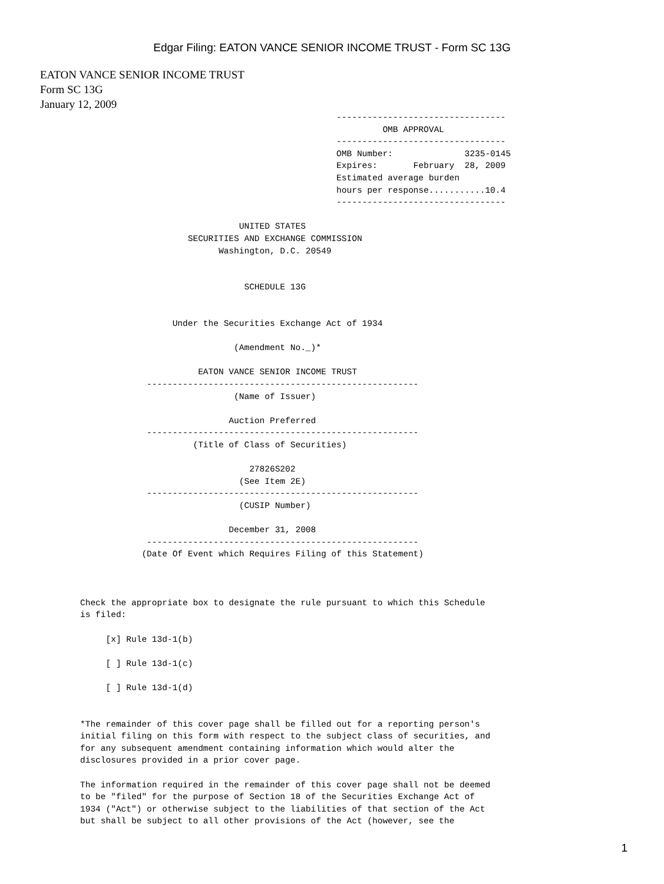Edgar Filing: EATON VANCE SENIOR INCOME TRUST - Form SC 13G
EATON VANCE SENIOR INCOME TRUST
Form SC 13G
January 12, 2009
                                                  ---------------------------------
                                                           OMB APPROVAL
                                                  ---------------------------------
                                                  OMB Number:              3235-0145
                                                  Expires:       February  28, 2009
                                                  Estimated average burden
                                                  hours per response...........10.4
                                                  ---------------------------------

                               UNITED STATES
                     SECURITIES AND EXCHANGE COMMISSION
                           Washington, D.C. 20549


                                SCHEDULE 13G


                  Under the Securities Exchange Act of 1934

                              (Amendment No._)*

                       EATON VANCE SENIOR INCOME TRUST
             -----------------------------------------------------
                              (Name of Issuer)

                             Auction Preferred
             -----------------------------------------------------
                      (Title of Class of Securities)

                                 27826S202
                               (See Item 2E)
             -----------------------------------------------------
                               (CUSIP Number)

                             December 31, 2008
             -----------------------------------------------------
            (Date Of Event which Requires Filing of this Statement)



Check the appropriate box to designate the rule pursuant to which this Schedule
is filed:

     [x] Rule 13d-1(b)

     [ ] Rule 13d-1(c)

     [ ] Rule 13d-1(d)


*The remainder of this cover page shall be filled out for a reporting person's
initial filing on this form with respect to the subject class of securities, and
for any subsequent amendment containing information which would alter the
disclosures provided in a prior cover page.

The information required in the remainder of this cover page shall not be deemed
to be "filed" for the purpose of Section 18 of the Securities Exchange Act of
1934 ("Act") or otherwise subject to the liabilities of that section of the Act
but shall be subject to all other provisions of the Act (however, see the
1